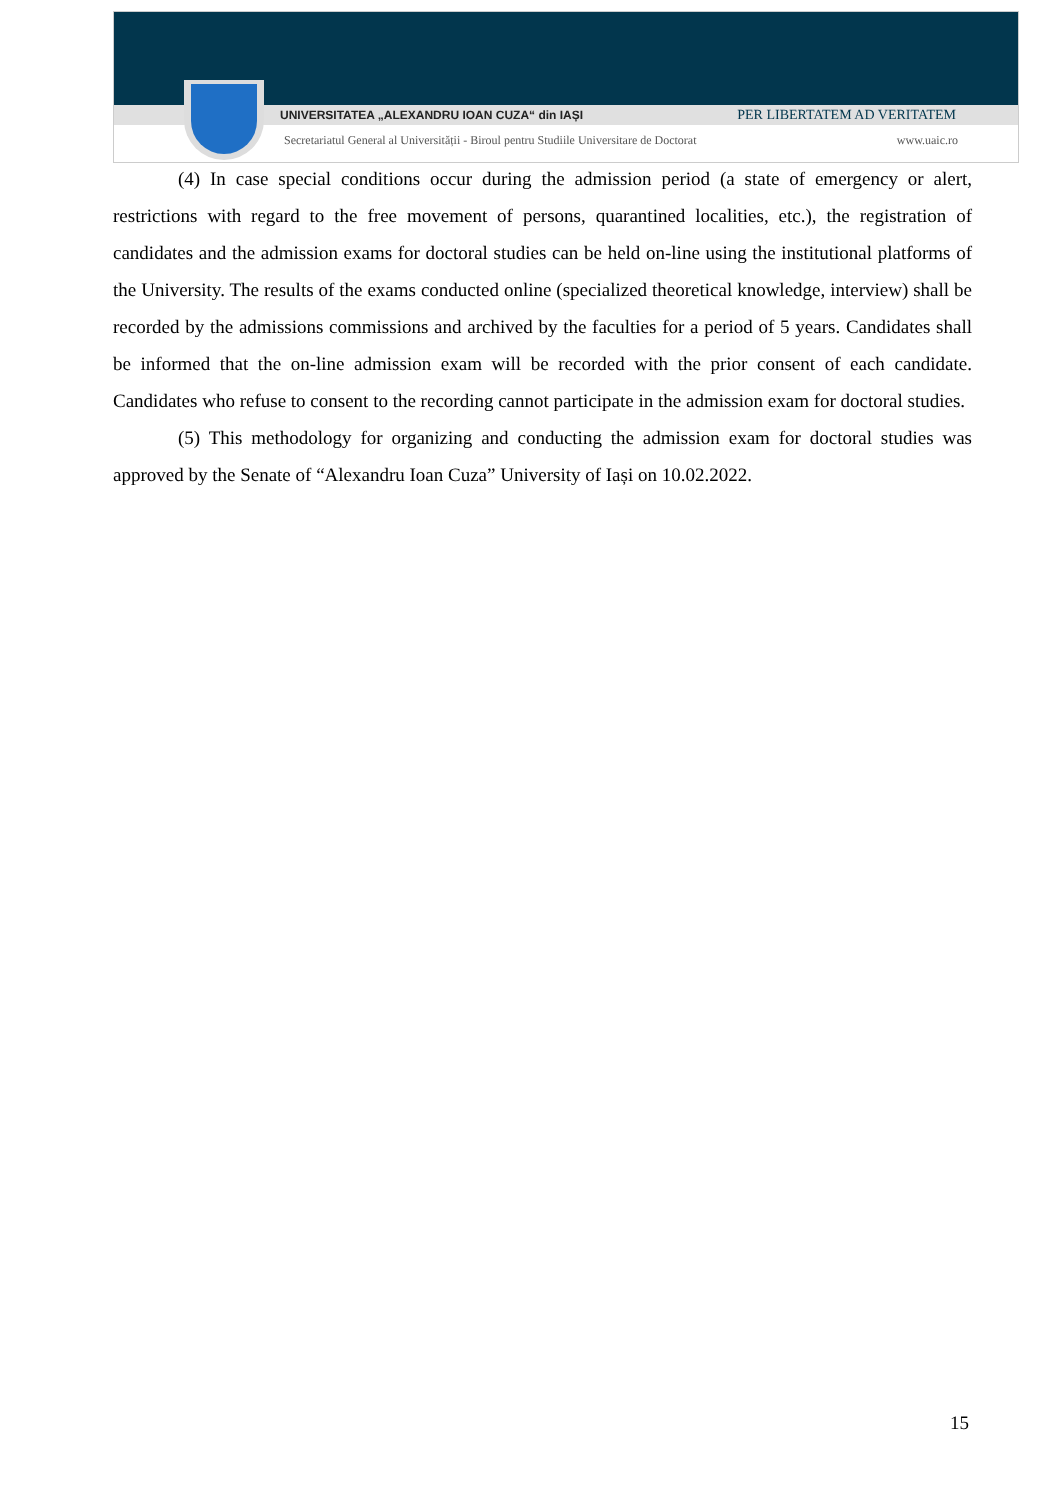UNIVERSITATEA „ALEXANDRU IOAN CUZA“ din IAȘI PER LIBERTATEM AD VERITATEM
Secretariatul General al Universității - Biroul pentru Studiile Universitare de Doctorat www.uaic.ro
(4) In case special conditions occur during the admission period (a state of emergency or alert, restrictions with regard to the free movement of persons, quarantined localities, etc.), the registration of candidates and the admission exams for doctoral studies can be held on-line using the institutional platforms of the University. The results of the exams conducted online (specialized theoretical knowledge, interview) shall be recorded by the admissions commissions and archived by the faculties for a period of 5 years. Candidates shall be informed that the on-line admission exam will be recorded with the prior consent of each candidate. Candidates who refuse to consent to the recording cannot participate in the admission exam for doctoral studies.
(5) This methodology for organizing and conducting the admission exam for doctoral studies was approved by the Senate of “Alexandru Ioan Cuza” University of Iași on 10.02.2022.
15